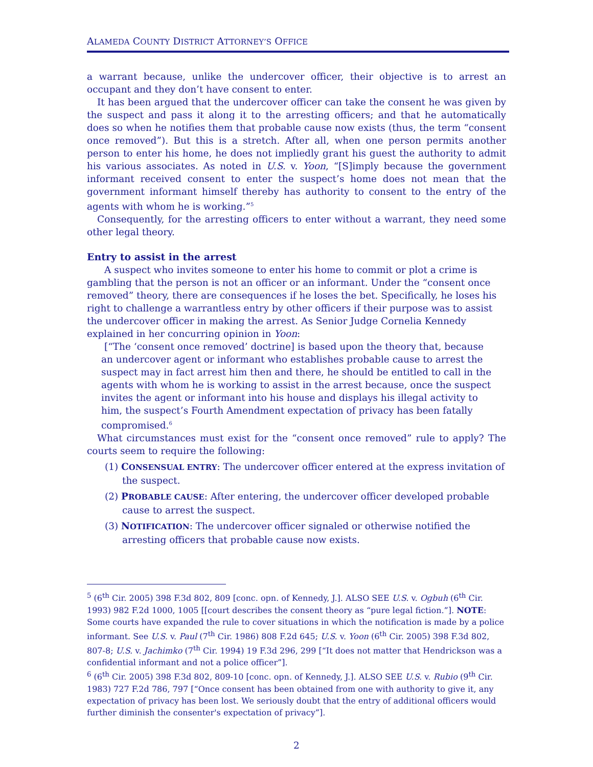ALAMEDA COUNTY DISTRICT ATTORNEY’S OFFICE
a warrant because, unlike the undercover officer, their objective is to arrest an occupant and they don’t have consent to enter.
It has been argued that the undercover officer can take the consent he was given by the suspect and pass it along it to the arresting officers; and that he automatically does so when he notifies them that probable cause now exists (thus, the term “consent once removed”). But this is a stretch. After all, when one person permits another person to enter his home, he does not impliedly grant his guest the authority to admit his various associates. As noted in U.S. v. Yoon, “[S]imply because the government informant received consent to enter the suspect’s home does not mean that the government informant himself thereby has authority to consent to the entry of the agents with whom he is working.”<sup>5</sup>
Consequently, for the arresting officers to enter without a warrant, they need some other legal theory.
Entry to assist in the arrest
A suspect who invites someone to enter his home to commit or plot a crime is gambling that the person is not an officer or an informant. Under the “consent once removed” theory, there are consequences if he loses the bet. Specifically, he loses his right to challenge a warrantless entry by other officers if their purpose was to assist the undercover officer in making the arrest. As Senior Judge Cornelia Kennedy explained in her concurring opinion in Yoon:
[“The ‘consent once removed’ doctrine] is based upon the theory that, because an undercover agent or informant who establishes probable cause to arrest the suspect may in fact arrest him then and there, he should be entitled to call in the agents with whom he is working to assist in the arrest because, once the suspect invites the agent or informant into his house and displays his illegal activity to him, the suspect’s Fourth Amendment expectation of privacy has been fatally compromised.<sup>6</sup>
What circumstances must exist for the “consent once removed” rule to apply? The courts seem to require the following:
(1) CONSENSUAL ENTRY: The undercover officer entered at the express invitation of the suspect.
(2) PROBABLE CAUSE: After entering, the undercover officer developed probable cause to arrest the suspect.
(3) NOTIFICATION: The undercover officer signaled or otherwise notified the arresting officers that probable cause now exists.
<sup>5</sup> (6<sup>th</sup> Cir. 2005) 398 F.3d 802, 809 [conc. opn. of Kennedy, J.]. ALSO SEE U.S. v. Ogbuh (6<sup>th</sup> Cir. 1993) 982 F.2d 1000, 1005 [[court describes the consent theory as “pure legal fiction.”]. NOTE: Some courts have expanded the rule to cover situations in which the notification is made by a police informant. See U.S. v. Paul (7<sup>th</sup> Cir. 1986) 808 F.2d 645; U.S. v. Yoon (6<sup>th</sup> Cir. 2005) 398 F.3d 802, 807-8; U.S. v. Jachimko (7<sup>th</sup> Cir. 1994) 19 F.3d 296, 299 [“It does not matter that Hendrickson was a confidential informant and not a police officer”].
<sup>6</sup> (6<sup>th</sup> Cir. 2005) 398 F.3d 802, 809-10 [conc. opn. of Kennedy, J.]. ALSO SEE U.S. v. Rubio (9<sup>th</sup> Cir. 1983) 727 F.2d 786, 797 [“Once consent has been obtained from one with authority to give it, any expectation of privacy has been lost. We seriously doubt that the entry of additional officers would further diminish the consenter's expectation of privacy”].
2